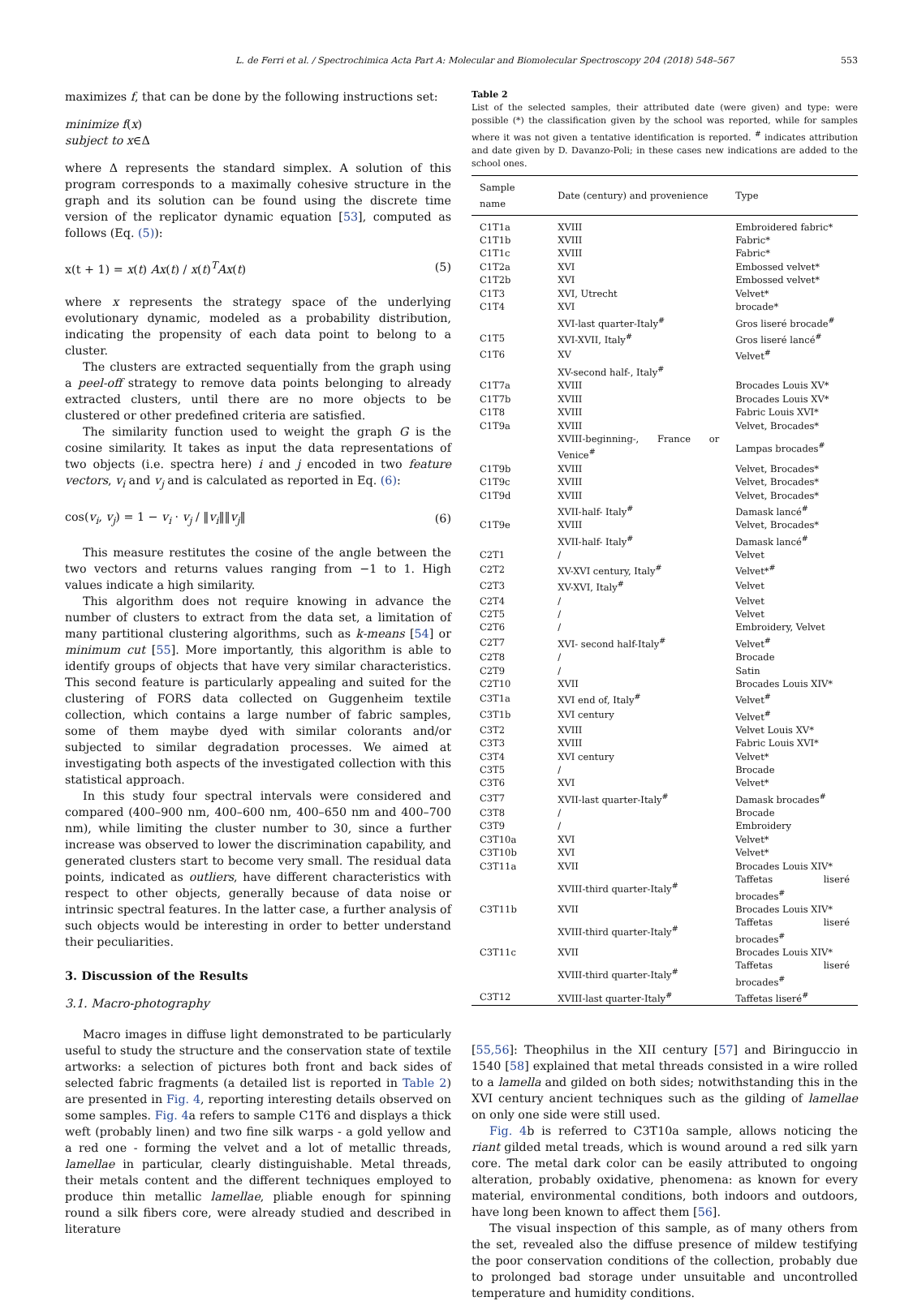L. de Ferri et al. / Spectrochimica Acta Part A: Molecular and Biomolecular Spectroscopy 204 (2018) 548–567 553
maximizes f, that can be done by the following instructions set:
minimize f(x)
subject to x∈Δ
where Δ represents the standard simplex. A solution of this program corresponds to a maximally cohesive structure in the graph and its solution can be found using the discrete time version of the replicator dynamic equation [53], computed as follows (Eq. (5)):
x(t + 1) = x(t) Ax(t) / x(t)<sup>T</sup>Ax(t) (5)
where x represents the strategy space of the underlying evolutionary dynamic, modeled as a probability distribution, indicating the propensity of each data point to belong to a cluster.
The clusters are extracted sequentially from the graph using a peel-off strategy to remove data points belonging to already extracted clusters, until there are no more objects to be clustered or other predefined criteria are satisfied.
The similarity function used to weight the graph G is the cosine similarity. It takes as input the data representations of two objects (i.e. spectra here) i and j encoded in two feature vectors, v<sub>i</sub> and v<sub>j</sub> and is calculated as reported in Eq. (6):
cos(v<sub>i</sub>, v<sub>j</sub>) = 1 − v<sub>i</sub> · v<sub>j</sub> / ‖v<sub>i</sub>‖‖v<sub>j</sub>‖ (6)
This measure restitutes the cosine of the angle between the two vectors and returns values ranging from −1 to 1. High values indicate a high similarity.
This algorithm does not require knowing in advance the number of clusters to extract from the data set, a limitation of many partitional clustering algorithms, such as k-means [54] or minimum cut [55]. More importantly, this algorithm is able to identify groups of objects that have very similar characteristics. This second feature is particularly appealing and suited for the clustering of FORS data collected on Guggenheim textile collection, which contains a large number of fabric samples, some of them maybe dyed with similar colorants and/or subjected to similar degradation processes. We aimed at investigating both aspects of the investigated collection with this statistical approach.
In this study four spectral intervals were considered and compared (400–900 nm, 400–600 nm, 400–650 nm and 400–700 nm), while limiting the cluster number to 30, since a further increase was observed to lower the discrimination capability, and generated clusters start to become very small. The residual data points, indicated as outliers, have different characteristics with respect to other objects, generally because of data noise or intrinsic spectral features. In the latter case, a further analysis of such objects would be interesting in order to better understand their peculiarities.
3. Discussion of the Results
3.1. Macro-photography
Macro images in diffuse light demonstrated to be particularly useful to study the structure and the conservation state of textile artworks: a selection of pictures both front and back sides of selected fabric fragments (a detailed list is reported in Table 2) are presented in Fig. 4, reporting interesting details observed on some samples. Fig. 4a refers to sample C1T6 and displays a thick weft (probably linen) and two fine silk warps - a gold yellow and a red one - forming the velvet and a lot of metallic threads, lamellae in particular, clearly distinguishable. Metal threads, their metals content and the different techniques employed to produce thin metallic lamellae, pliable enough for spinning round a silk fibers core, were already studied and described in literature
Table 2
List of the selected samples, their attributed date (were given) and type: were possible (*) the classification given by the school was reported, while for samples where it was not given a tentative identification is reported. <sup>#</sup> indicates attribution and date given by D. Davanzo-Poli; in these cases new indications are added to the school ones.
| Sample name | Date (century) and provenience | Type |
| --- | --- | --- |
| C1T1a | XVIII | Embroidered fabric* |
| C1T1b | XVIII | Fabric* |
| C1T1c | XVIII | Fabric* |
| C1T2a | XVI | Embossed velvet* |
| C1T2b | XVI | Embossed velvet* |
| C1T3 | XVI, Utrecht | Velvet* |
| C1T4 | XVI | brocade* |
| | XVI-last quarter-Italy<sup>#</sup> | Gros liseré brocade<sup>#</sup> |
| C1T5 | XVI-XVII, Italy<sup>#</sup> | Gros liseré lancé<sup>#</sup> |
| C1T6 | XV | Velvet<sup>#</sup> |
| | XV-second half-, Italy<sup>#</sup> | |
| C1T7a | XVIII | Brocades Louis XV* |
| C1T7b | XVIII | Brocades Louis XV* |
| C1T8 | XVIII | Fabric Louis XVI* |
| C1T9a | XVIII | Velvet, Brocades* |
| | XVIII-beginning-, France or Venice<sup>#</sup> | Lampas brocades<sup>#</sup> |
| C1T9b | XVIII | Velvet, Brocades* |
| C1T9c | XVIII | Velvet, Brocades* |
| C1T9d | XVIII | Velvet, Brocades* |
| | XVII-half- Italy<sup>#</sup> | Damask lancé<sup>#</sup> |
| C1T9e | XVIII | Velvet, Brocades* |
| | XVII-half- Italy<sup>#</sup> | Damask lancé<sup>#</sup> |
| C2T1 | / | Velvet |
| C2T2 | XV-XVI century, Italy<sup>#</sup> | Velvet*<sup>#</sup> |
| C2T3 | XV-XVI, Italy<sup>#</sup> | Velvet |
| C2T4 | / | Velvet |
| C2T5 | / | Velvet |
| C2T6 | / | Embroidery, Velvet |
| C2T7 | XVI- second half-Italy<sup>#</sup> | Velvet<sup>#</sup> |
| C2T8 | / | Brocade |
| C2T9 | / | Satin |
| C2T10 | XVII | Brocades Louis XIV* |
| C3T1a | XVI end of, Italy<sup>#</sup> | Velvet<sup>#</sup> |
| C3T1b | XVI century | Velvet<sup>#</sup> |
| C3T2 | XVIII | Velvet Louis XV* |
| C3T3 | XVIII | Fabric Louis XVI* |
| C3T4 | XVI century | Velvet* |
| C3T5 | / | Brocade |
| C3T6 | XVI | Velvet* |
| C3T7 | XVII-last quarter-Italy<sup>#</sup> | Damask brocades<sup>#</sup> |
| C3T8 | / | Brocade |
| C3T9 | / | Embroidery |
| C3T10a | XVI | Velvet* |
| C3T10b | XVI | Velvet* |
| C3T11a | XVII | Brocades Louis XIV* |
| | XVIII-third quarter-Italy<sup>#</sup> | Taffetas liseré brocades<sup>#</sup> |
| C3T11b | XVII | Brocades Louis XIV* |
| | XVIII-third quarter-Italy<sup>#</sup> | Taffetas liseré brocades<sup>#</sup> |
| C3T11c | XVII | Brocades Louis XIV* |
| | XVIII-third quarter-Italy<sup>#</sup> | Taffetas liseré brocades<sup>#</sup> |
| C3T12 | XVIII-last quarter-Italy<sup>#</sup> | Taffetas liseré<sup>#</sup> |
[55,56]: Theophilus in the XII century [57] and Biringuccio in 1540 [58] explained that metal threads consisted in a wire rolled to a lamella and gilded on both sides; notwithstanding this in the XVI century ancient techniques such as the gilding of lamellae on only one side were still used.
Fig. 4b is referred to C3T10a sample, allows noticing the riant gilded metal treads, which is wound around a red silk yarn core. The metal dark color can be easily attributed to ongoing alteration, probably oxidative, phenomena: as known for every material, environmental conditions, both indoors and outdoors, have long been known to affect them [56].
The visual inspection of this sample, as of many others from the set, revealed also the diffuse presence of mildew testifying the poor conservation conditions of the collection, probably due to prolonged bad storage under unsuitable and uncontrolled temperature and humidity conditions.